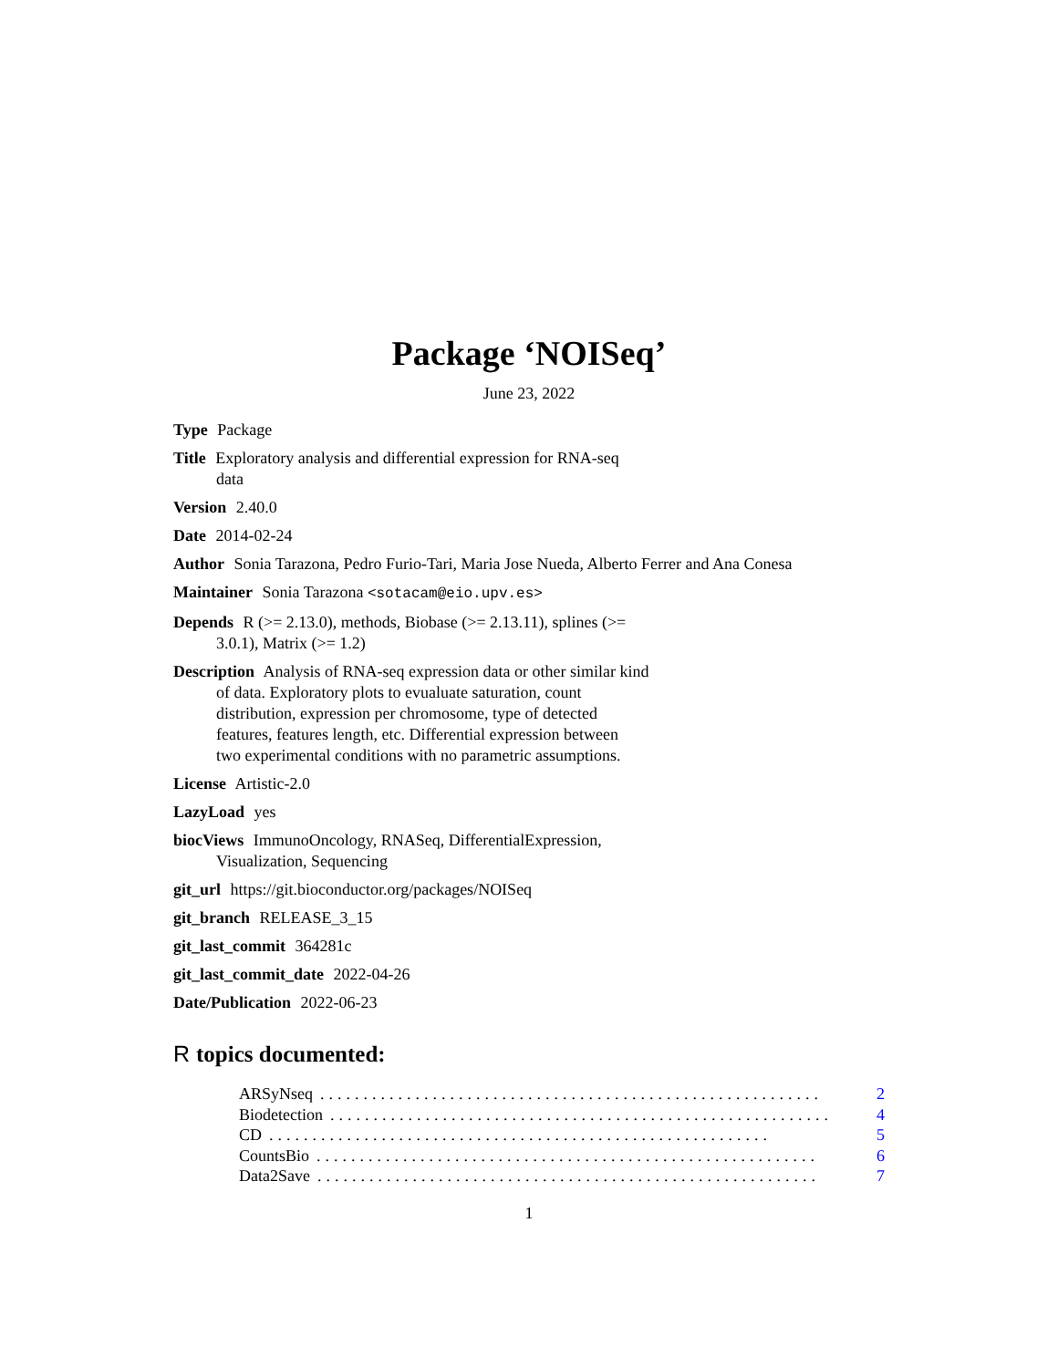Package ‘NOISeq’
June 23, 2022
Type Package
Title Exploratory analysis and differential expression for RNA-seq
data
Version 2.40.0
Date 2014-02-24
Author Sonia Tarazona, Pedro Furio-Tari, Maria Jose Nueda, Alberto Ferrer and Ana Conesa
Maintainer Sonia Tarazona <sotacam@eio.upv.es>
Depends R (>= 2.13.0), methods, Biobase (>= 2.13.11), splines (>=
3.0.1), Matrix (>= 1.2)
Description Analysis of RNA-seq expression data or other similar kind
of data. Exploratory plots to evualuate saturation, count
distribution, expression per chromosome, type of detected
features, features length, etc. Differential expression between
two experimental conditions with no parametric assumptions.
License Artistic-2.0
LazyLoad yes
biocViews ImmunoOncology, RNASeq, DifferentialExpression,
Visualization, Sequencing
git_url https://git.bioconductor.org/packages/NOISeq
git_branch RELEASE_3_15
git_last_commit 364281c
git_last_commit_date 2022-04-26
Date/Publication 2022-06-23
R topics documented:
ARSyNseq.......................................................... 2
Biodetection.......................................................... 4
CD.......................................................... 5
CountsBio.......................................................... 6
Data2Save.......................................................... 7
1